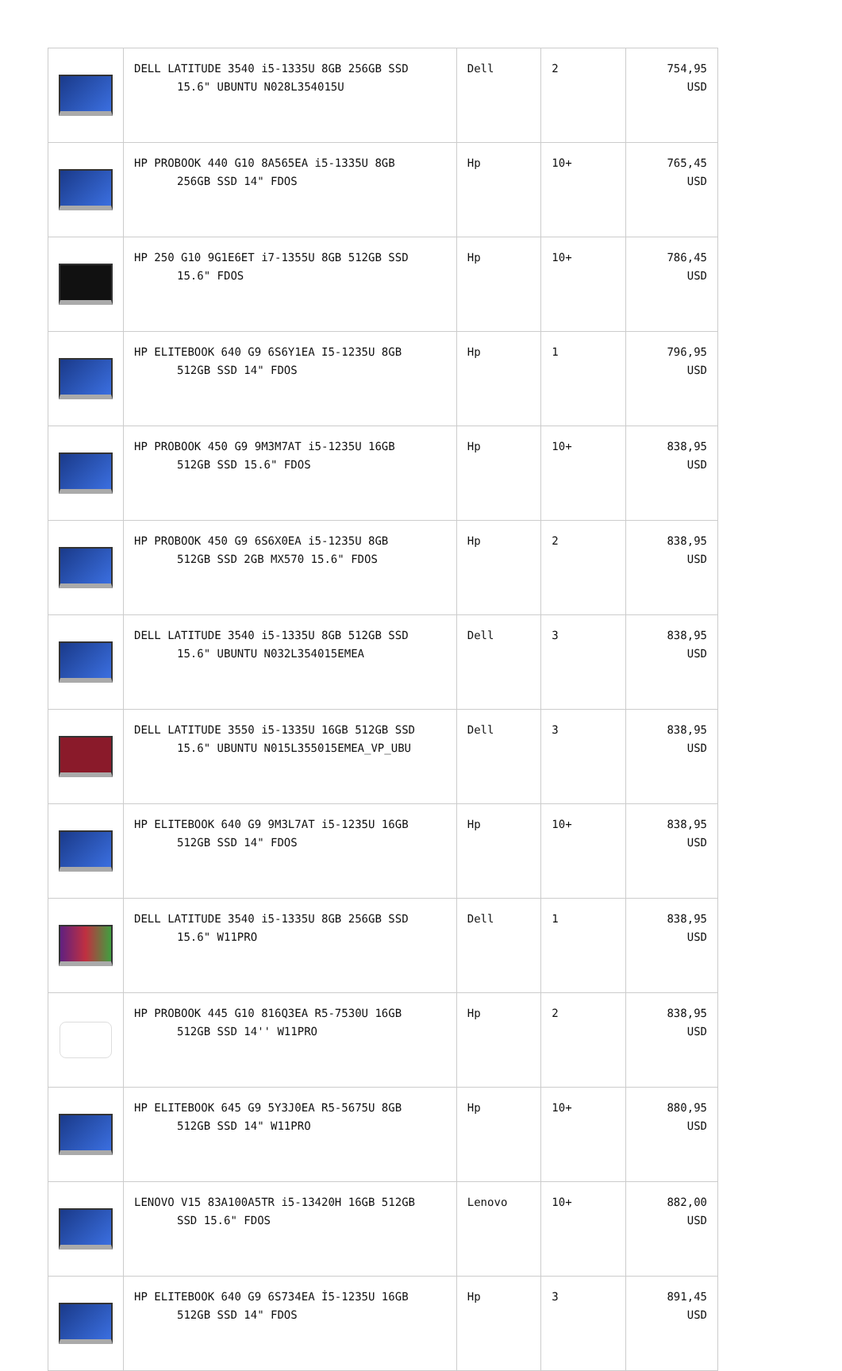| | DELL LATITUDE 3540 i5-1335U 8GB 256GB SSD 15.6" UBUNTU N028L354015U | Dell | 2 | 754,95 USD |
| | HP PROBOOK 440 G10 8A565EA i5-1335U 8GB 256GB SSD 14" FDOS | Hp | 10+ | 765,45 USD |
| | HP 250 G10 9G1E6ET i7-1355U 8GB 512GB SSD 15.6" FDOS | Hp | 10+ | 786,45 USD |
| | HP ELITEBOOK 640 G9 6S6Y1EA I5-1235U 8GB 512GB SSD 14" FDOS | Hp | 1 | 796,95 USD |
| | HP PROBOOK 450 G9 9M3M7AT i5-1235U 16GB 512GB SSD 15.6" FDOS | Hp | 10+ | 838,95 USD |
| | HP PROBOOK 450 G9 6S6X0EA i5-1235U 8GB 512GB SSD 2GB MX570 15.6" FDOS | Hp | 2 | 838,95 USD |
| | DELL LATITUDE 3540 i5-1335U 8GB 512GB SSD 15.6" UBUNTU N032L354015EMEA | Dell | 3 | 838,95 USD |
| | DELL LATITUDE 3550 i5-1335U 16GB 512GB SSD 15.6" UBUNTU N015L355015EMEA_VP_UBU | Dell | 3 | 838,95 USD |
| | HP ELITEBOOK 640 G9 9M3L7AT i5-1235U 16GB 512GB SSD 14" FDOS | Hp | 10+ | 838,95 USD |
| | DELL LATITUDE 3540 i5-1335U 8GB 256GB SSD 15.6" W11PRO | Dell | 1 | 838,95 USD |
| | HP PROBOOK 445 G10 816Q3EA R5-7530U 16GB 512GB SSD 14'' W11PRO | Hp | 2 | 838,95 USD |
| | HP ELITEBOOK 645 G9 5Y3J0EA R5-5675U 8GB 512GB SSD 14" W11PRO | Hp | 10+ | 880,95 USD |
| | LENOVO V15 83A100A5TR i5-13420H 16GB 512GB SSD 15.6" FDOS | Lenovo | 10+ | 882,00 USD |
| | HP ELITEBOOK 640 G9 6S734EA İ5-1235U 16GB 512GB SSD 14" FDOS | Hp | 3 | 891,45 USD |